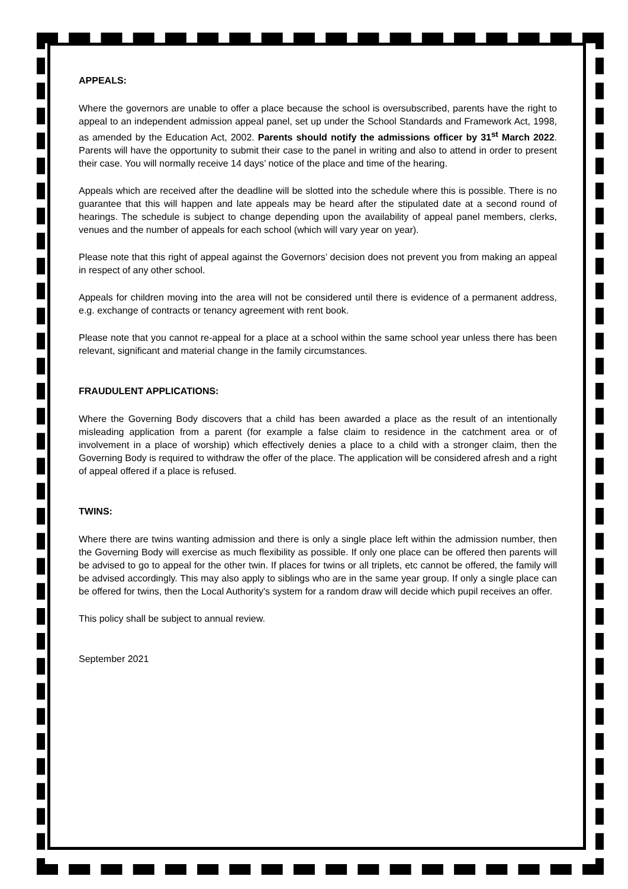APPEALS:
Where the governors are unable to offer a place because the school is oversubscribed, parents have the right to appeal to an independent admission appeal panel, set up under the School Standards and Framework Act, 1998, as amended by the Education Act, 2002. Parents should notify the admissions officer by 31<sup>st</sup> March 2022. Parents will have the opportunity to submit their case to the panel in writing and also to attend in order to present their case. You will normally receive 14 days’ notice of the place and time of the hearing.
Appeals which are received after the deadline will be slotted into the schedule where this is possible. There is no guarantee that this will happen and late appeals may be heard after the stipulated date at a second round of hearings. The schedule is subject to change depending upon the availability of appeal panel members, clerks, venues and the number of appeals for each school (which will vary year on year).
Please note that this right of appeal against the Governors’ decision does not prevent you from making an appeal in respect of any other school.
Appeals for children moving into the area will not be considered until there is evidence of a permanent address, e.g. exchange of contracts or tenancy agreement with rent book.
Please note that you cannot re-appeal for a place at a school within the same school year unless there has been relevant, significant and material change in the family circumstances.
FRAUDULENT APPLICATIONS:
Where the Governing Body discovers that a child has been awarded a place as the result of an intentionally misleading application from a parent (for example a false claim to residence in the catchment area or of involvement in a place of worship) which effectively denies a place to a child with a stronger claim, then the Governing Body is required to withdraw the offer of the place. The application will be considered afresh and a right of appeal offered if a place is refused.
TWINS:
Where there are twins wanting admission and there is only a single place left within the admission number, then the Governing Body will exercise as much flexibility as possible. If only one place can be offered then parents will be advised to go to appeal for the other twin. If places for twins or all triplets, etc cannot be offered, the family will be advised accordingly. This may also apply to siblings who are in the same year group. If only a single place can be offered for twins, then the Local Authority's system for a random draw will decide which pupil receives an offer.
This policy shall be subject to annual review.
September 2021